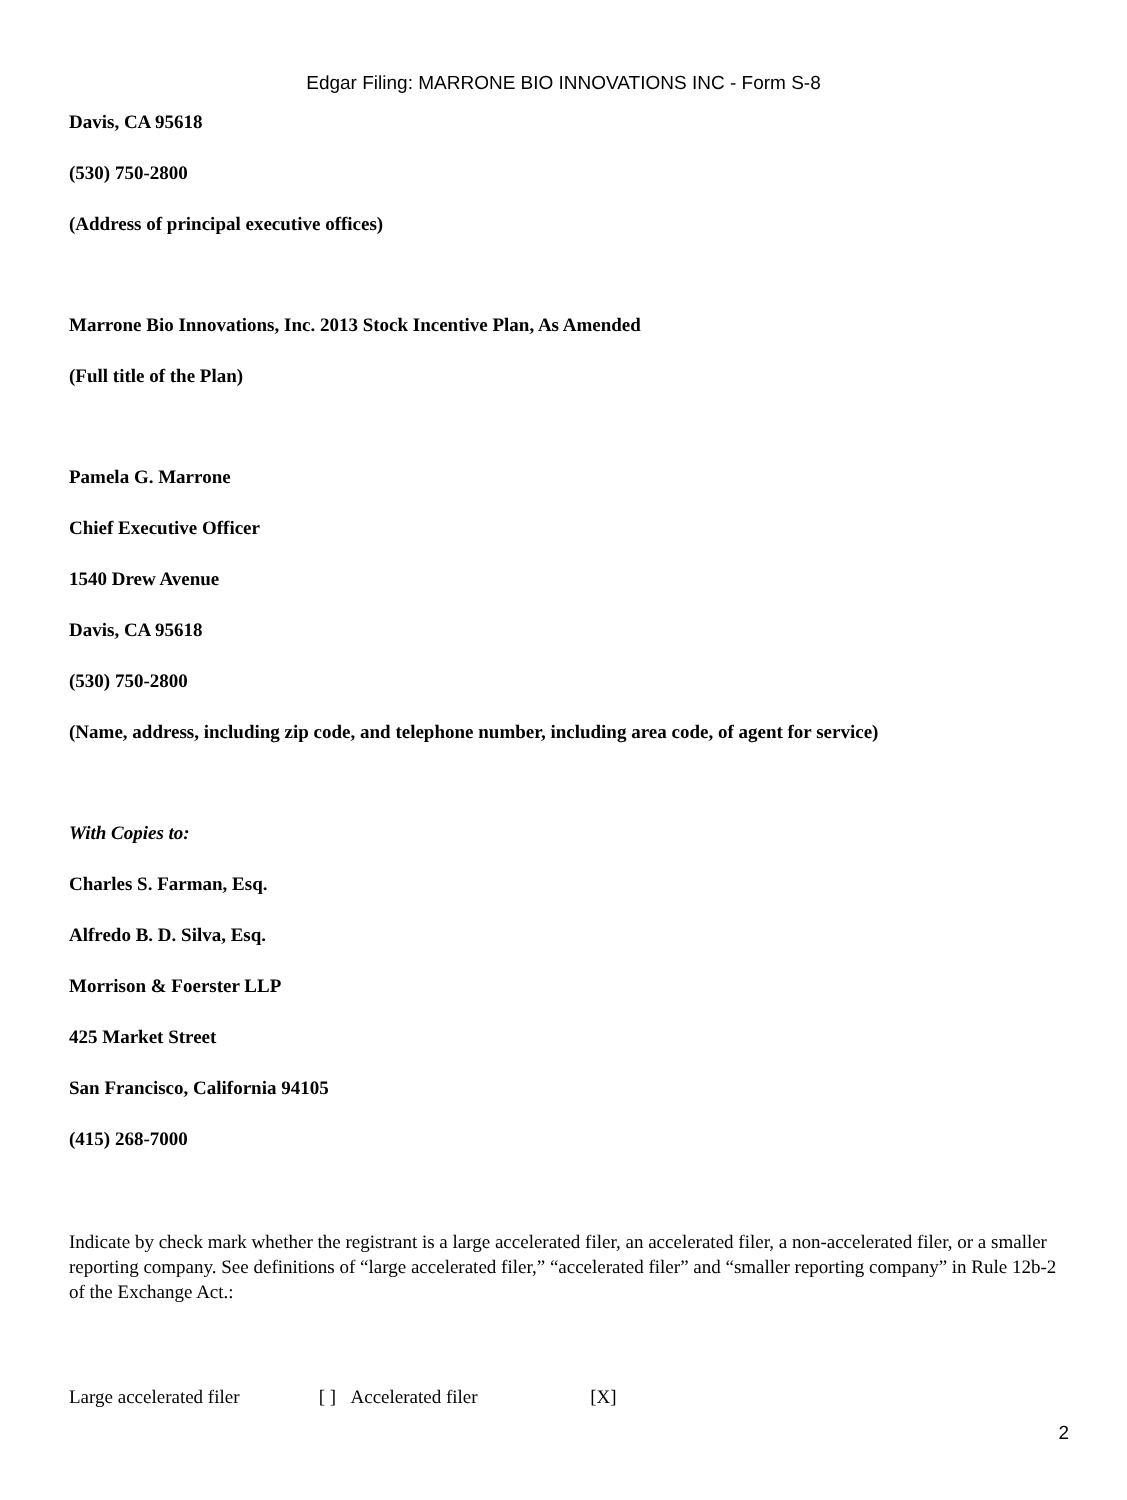Edgar Filing: MARRONE BIO INNOVATIONS INC - Form S-8
Davis, CA 95618
(530) 750-2800
(Address of principal executive offices)
Marrone Bio Innovations, Inc. 2013 Stock Incentive Plan, As Amended
(Full title of the Plan)
Pamela G. Marrone
Chief Executive Officer
1540 Drew Avenue
Davis, CA 95618
(530) 750-2800
(Name, address, including zip code, and telephone number, including area code, of agent for service)
With Copies to:
Charles S. Farman, Esq.
Alfredo B. D. Silva, Esq.
Morrison & Foerster LLP
425 Market Street
San Francisco, California 94105
(415) 268-7000
Indicate by check mark whether the registrant is a large accelerated filer, an accelerated filer, a non-accelerated filer, or a smaller reporting company. See definitions of “large accelerated filer,” “accelerated filer” and “smaller reporting company” in Rule 12b-2 of the Exchange Act.:
Large accelerated filer [ ] Accelerated filer [X]
2